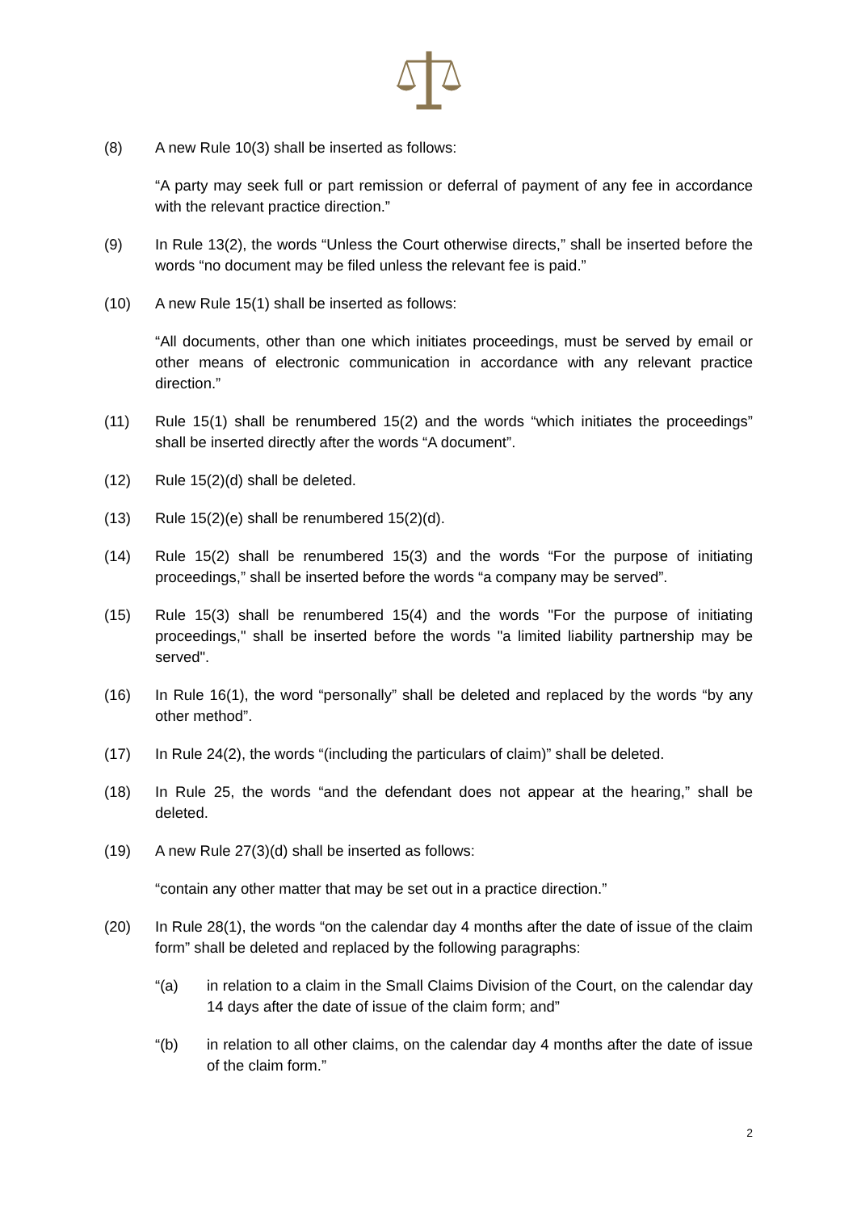(8) A new Rule 10(3) shall be inserted as follows:
“A party may seek full or part remission or deferral of payment of any fee in accordance with the relevant practice direction.”
(9) In Rule 13(2), the words “Unless the Court otherwise directs,” shall be inserted before the words “no document may be filed unless the relevant fee is paid.”
(10) A new Rule 15(1) shall be inserted as follows:
“All documents, other than one which initiates proceedings, must be served by email or other means of electronic communication in accordance with any relevant practice direction.”
(11) Rule 15(1) shall be renumbered 15(2) and the words “which initiates the proceedings” shall be inserted directly after the words “A document”.
(12) Rule 15(2)(d) shall be deleted.
(13) Rule 15(2)(e) shall be renumbered 15(2)(d).
(14) Rule 15(2) shall be renumbered 15(3) and the words “For the purpose of initiating proceedings,” shall be inserted before the words “a company may be served”.
(15) Rule 15(3) shall be renumbered 15(4) and the words "For the purpose of initiating proceedings," shall be inserted before the words "a limited liability partnership may be served".
(16) In Rule 16(1), the word “personally” shall be deleted and replaced by the words “by any other method”.
(17) In Rule 24(2), the words “(including the particulars of claim)” shall be deleted.
(18) In Rule 25, the words “and the defendant does not appear at the hearing,” shall be deleted.
(19) A new Rule 27(3)(d) shall be inserted as follows:
“contain any other matter that may be set out in a practice direction.”
(20) In Rule 28(1), the words “on the calendar day 4 months after the date of issue of the claim form” shall be deleted and replaced by the following paragraphs:
“(a) in relation to a claim in the Small Claims Division of the Court, on the calendar day 14 days after the date of issue of the claim form; and”
“(b) in relation to all other claims, on the calendar day 4 months after the date of issue of the claim form.”
2